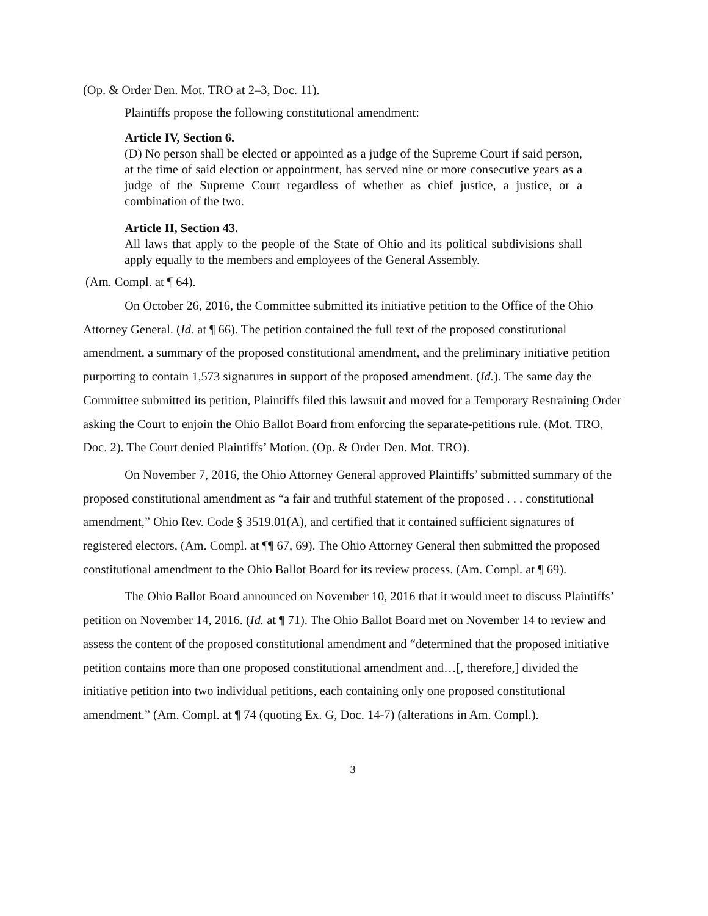(Op. & Order Den. Mot. TRO at 2–3, Doc. 11).
Plaintiffs propose the following constitutional amendment:
Article IV, Section 6.
(D) No person shall be elected or appointed as a judge of the Supreme Court if said person, at the time of said election or appointment, has served nine or more consecutive years as a judge of the Supreme Court regardless of whether as chief justice, a justice, or a combination of the two.
Article II, Section 43.
All laws that apply to the people of the State of Ohio and its political subdivisions shall apply equally to the members and employees of the General Assembly.
(Am. Compl. at ¶ 64).
On October 26, 2016, the Committee submitted its initiative petition to the Office of the Ohio Attorney General. (Id. at ¶ 66). The petition contained the full text of the proposed constitutional amendment, a summary of the proposed constitutional amendment, and the preliminary initiative petition purporting to contain 1,573 signatures in support of the proposed amendment. (Id.). The same day the Committee submitted its petition, Plaintiffs filed this lawsuit and moved for a Temporary Restraining Order asking the Court to enjoin the Ohio Ballot Board from enforcing the separate-petitions rule. (Mot. TRO, Doc. 2). The Court denied Plaintiffs’ Motion. (Op. & Order Den. Mot. TRO).
On November 7, 2016, the Ohio Attorney General approved Plaintiffs’ submitted summary of the proposed constitutional amendment as “a fair and truthful statement of the proposed . . . constitutional amendment,” Ohio Rev. Code § 3519.01(A), and certified that it contained sufficient signatures of registered electors, (Am. Compl. at ¶¶ 67, 69). The Ohio Attorney General then submitted the proposed constitutional amendment to the Ohio Ballot Board for its review process. (Am. Compl. at ¶ 69).
The Ohio Ballot Board announced on November 10, 2016 that it would meet to discuss Plaintiffs’ petition on November 14, 2016. (Id. at ¶ 71). The Ohio Ballot Board met on November 14 to review and assess the content of the proposed constitutional amendment and “determined that the proposed initiative petition contains more than one proposed constitutional amendment and…[, therefore,] divided the initiative petition into two individual petitions, each containing only one proposed constitutional amendment.” (Am. Compl. at ¶ 74 (quoting Ex. G, Doc. 14-7) (alterations in Am. Compl.).
3